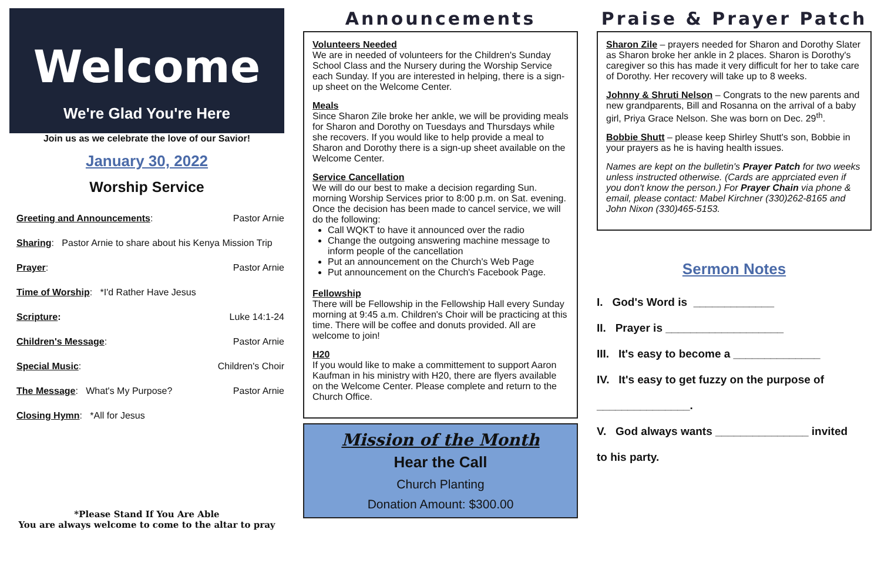Welcome
We're Glad You're Here
Join us as we celebrate the love of our Savior!
January 30, 2022
Worship Service
Greeting and Announcements: Pastor Arnie
Sharing: Pastor Arnie to share about his Kenya Mission Trip
Prayer: Pastor Arnie
Time of Worship: *I'd Rather Have Jesus
Scripture: Luke 14:1-24
Children's Message: Pastor Arnie
Special Music: Children's Choir
The Message: What's My Purpose? Pastor Arnie
Closing Hymn: *All for Jesus
*Please Stand If You Are Able
You are always welcome to come to the altar to pray
Announcements
Volunteers Needed
We are in needed of volunteers for the Children's Sunday School Class and the Nursery during the Worship Service each Sunday. If you are interested in helping, there is a sign-up sheet on the Welcome Center.
Meals
Since Sharon Zile broke her ankle, we will be providing meals for Sharon and Dorothy on Tuesdays and Thursdays while she recovers. If you would like to help provide a meal to Sharon and Dorothy there is a sign-up sheet available on the Welcome Center.
Service Cancellation
We will do our best to make a decision regarding Sun. morning Worship Services prior to 8:00 p.m. on Sat. evening. Once the decision has been made to cancel service, we will do the following:
Call WQKT to have it announced over the radio
Change the outgoing answering machine message to inform people of the cancellation
Put an announcement on the Church's Web Page
Put announcement on the Church's Facebook Page.
Fellowship
There will be Fellowship in the Fellowship Hall every Sunday morning at 9:45 a.m. Children's Choir will be practicing at this time. There will be coffee and donuts provided. All are welcome to join!
H20
If you would like to make a committement to support Aaron Kaufman in his ministry with H20, there are flyers available on the Welcome Center. Please complete and return to the Church Office.
Mission of the Month
Hear the Call
Church Planting
Donation Amount: $300.00
Praise & Prayer Patch
Sharon Zile – prayers needed for Sharon and Dorothy Slater as Sharon broke her ankle in 2 places. Sharon is Dorothy's caregiver so this has made it very difficult for her to take care of Dorothy. Her recovery will take up to 8 weeks.
Johnny & Shruti Nelson – Congrats to the new parents and new grandparents, Bill and Rosanna on the arrival of a baby girl, Priya Grace Nelson. She was born on Dec. 29<sup>th</sup>.
Bobbie Shutt – please keep Shirley Shutt's son, Bobbie in your prayers as he is having health issues.
Names are kept on the bulletin's Prayer Patch for two weeks unless instructed otherwise. (Cards are apprciated even if you don't know the person.) For Prayer Chain via phone & email, please contact: Mabel Kirchner (330)262-8165 and John Nixon (330)465-5153.
Sermon Notes
I. God's Word is _____________
II. Prayer is ___________________
III. It's easy to become a ______________
IV. It's easy to get fuzzy on the purpose of
_______________.
V. God always wants _______________ invited
to his party.